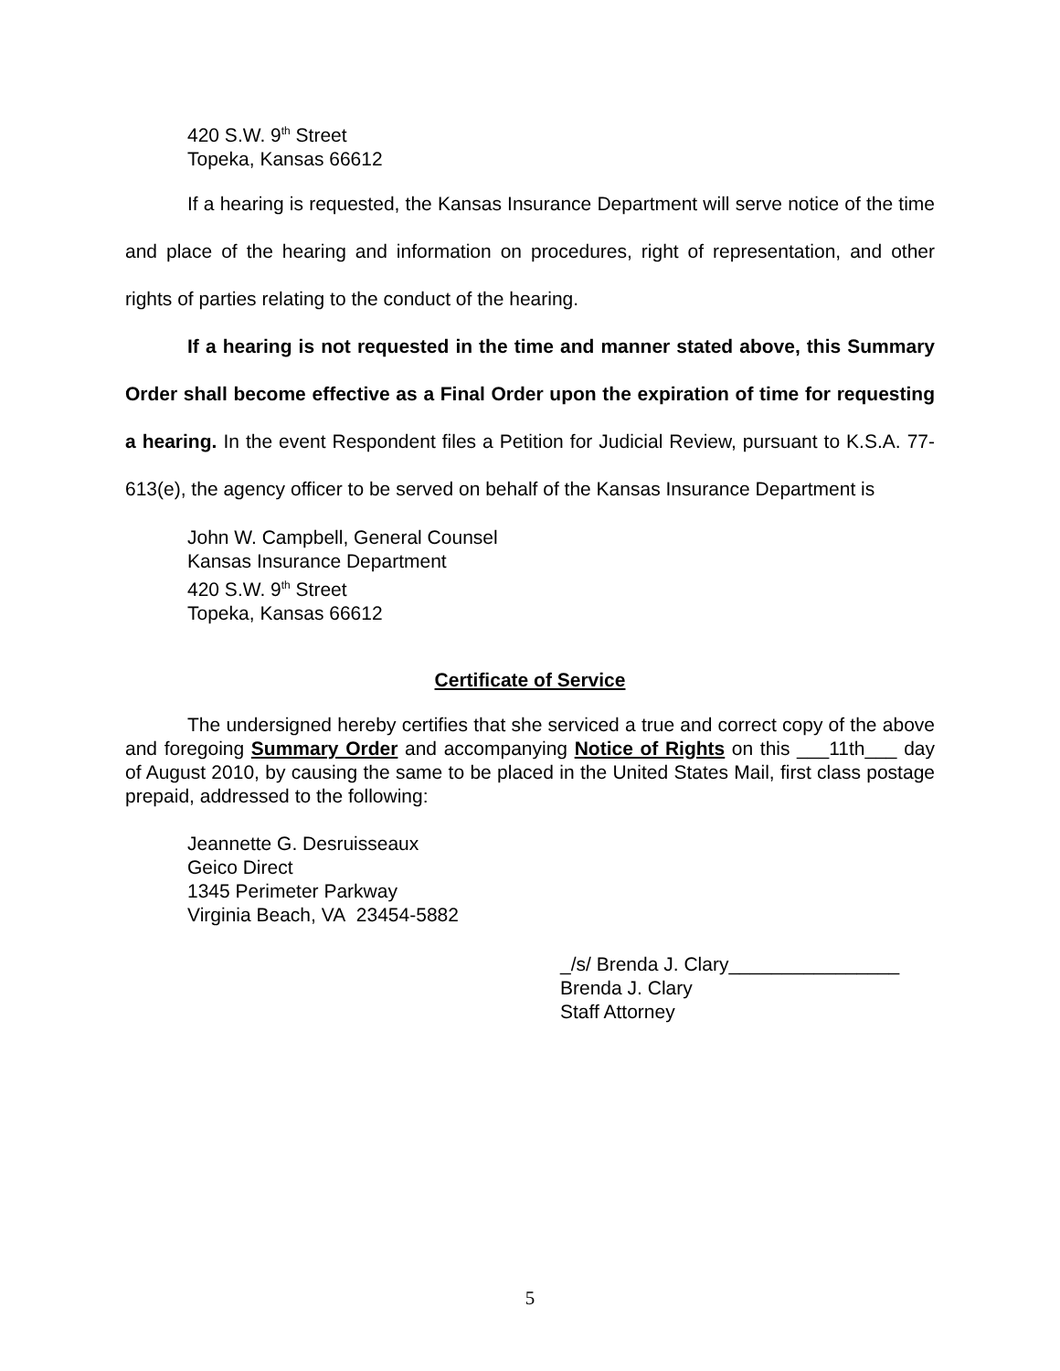420 S.W. 9<sup>th</sup> Street
Topeka, Kansas 66612
If a hearing is requested, the Kansas Insurance Department will serve notice of the time and place of the hearing and information on procedures, right of representation, and other rights of parties relating to the conduct of the hearing.
If a hearing is not requested in the time and manner stated above, this Summary Order shall become effective as a Final Order upon the expiration of time for requesting a hearing. In the event Respondent files a Petition for Judicial Review, pursuant to K.S.A. 77-613(e), the agency officer to be served on behalf of the Kansas Insurance Department is
John W. Campbell, General Counsel
Kansas Insurance Department
420 S.W. 9<sup>th</sup> Street
Topeka, Kansas 66612
Certificate of Service
The undersigned hereby certifies that she serviced a true and correct copy of the above and foregoing Summary Order and accompanying Notice of Rights on this ___11th___ day of August 2010, by causing the same to be placed in the United States Mail, first class postage prepaid, addressed to the following:
Jeannette G. Desruisseaux
Geico Direct
1345 Perimeter Parkway
Virginia Beach, VA 23454-5882
_/s/ Brenda J. Clary________________
Brenda J. Clary
Staff Attorney
5